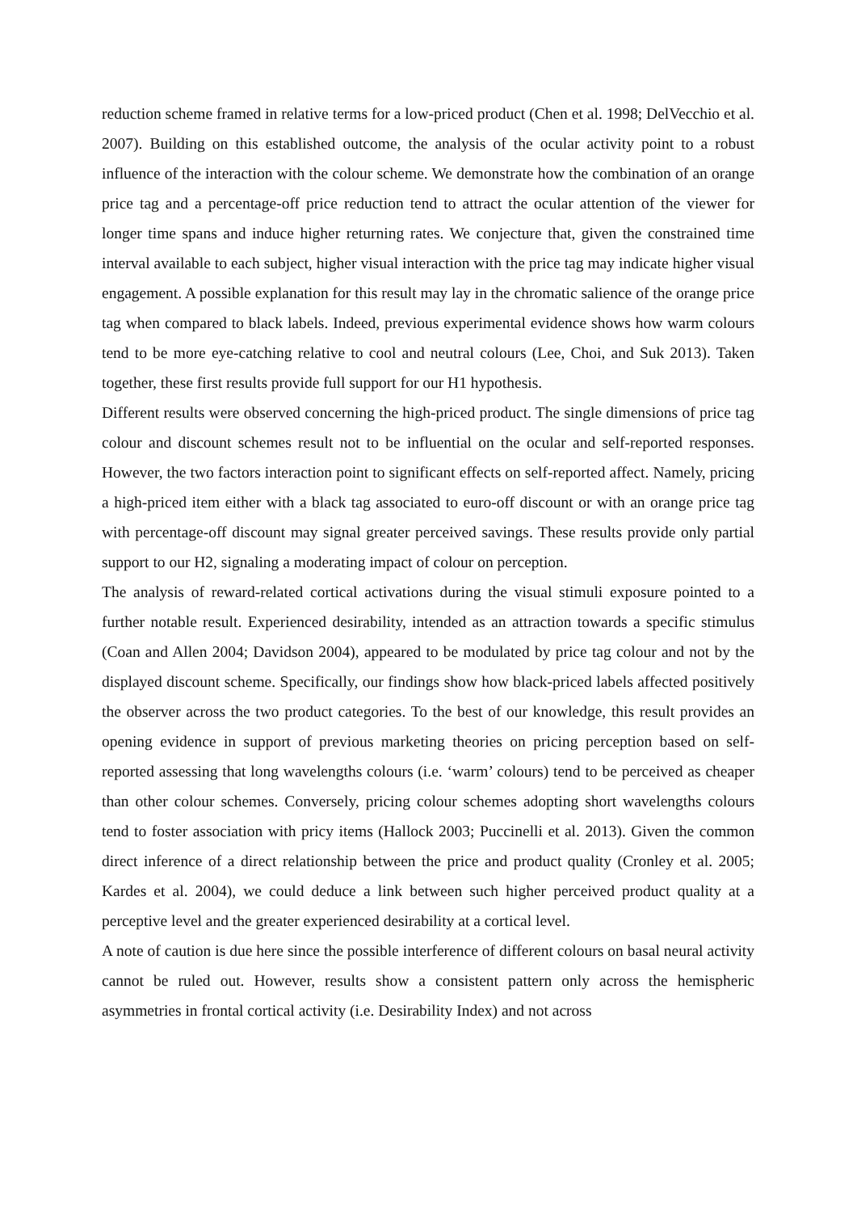reduction scheme framed in relative terms for a low-priced product (Chen et al. 1998; DelVecchio et al. 2007). Building on this established outcome, the analysis of the ocular activity point to a robust influence of the interaction with the colour scheme. We demonstrate how the combination of an orange price tag and a percentage-off price reduction tend to attract the ocular attention of the viewer for longer time spans and induce higher returning rates. We conjecture that, given the constrained time interval available to each subject, higher visual interaction with the price tag may indicate higher visual engagement. A possible explanation for this result may lay in the chromatic salience of the orange price tag when compared to black labels. Indeed, previous experimental evidence shows how warm colours tend to be more eye-catching relative to cool and neutral colours (Lee, Choi, and Suk 2013). Taken together, these first results provide full support for our H1 hypothesis.
Different results were observed concerning the high-priced product. The single dimensions of price tag colour and discount schemes result not to be influential on the ocular and self-reported responses. However, the two factors interaction point to significant effects on self-reported affect. Namely, pricing a high-priced item either with a black tag associated to euro-off discount or with an orange price tag with percentage-off discount may signal greater perceived savings. These results provide only partial support to our H2, signaling a moderating impact of colour on perception.
The analysis of reward-related cortical activations during the visual stimuli exposure pointed to a further notable result. Experienced desirability, intended as an attraction towards a specific stimulus (Coan and Allen 2004; Davidson 2004), appeared to be modulated by price tag colour and not by the displayed discount scheme. Specifically, our findings show how black-priced labels affected positively the observer across the two product categories. To the best of our knowledge, this result provides an opening evidence in support of previous marketing theories on pricing perception based on self-reported assessing that long wavelengths colours (i.e. ‘warm’ colours) tend to be perceived as cheaper than other colour schemes. Conversely, pricing colour schemes adopting short wavelengths colours tend to foster association with pricy items (Hallock 2003; Puccinelli et al. 2013). Given the common direct inference of a direct relationship between the price and product quality (Cronley et al. 2005; Kardes et al. 2004), we could deduce a link between such higher perceived product quality at a perceptive level and the greater experienced desirability at a cortical level.
A note of caution is due here since the possible interference of different colours on basal neural activity cannot be ruled out. However, results show a consistent pattern only across the hemispheric asymmetries in frontal cortical activity (i.e. Desirability Index) and not across